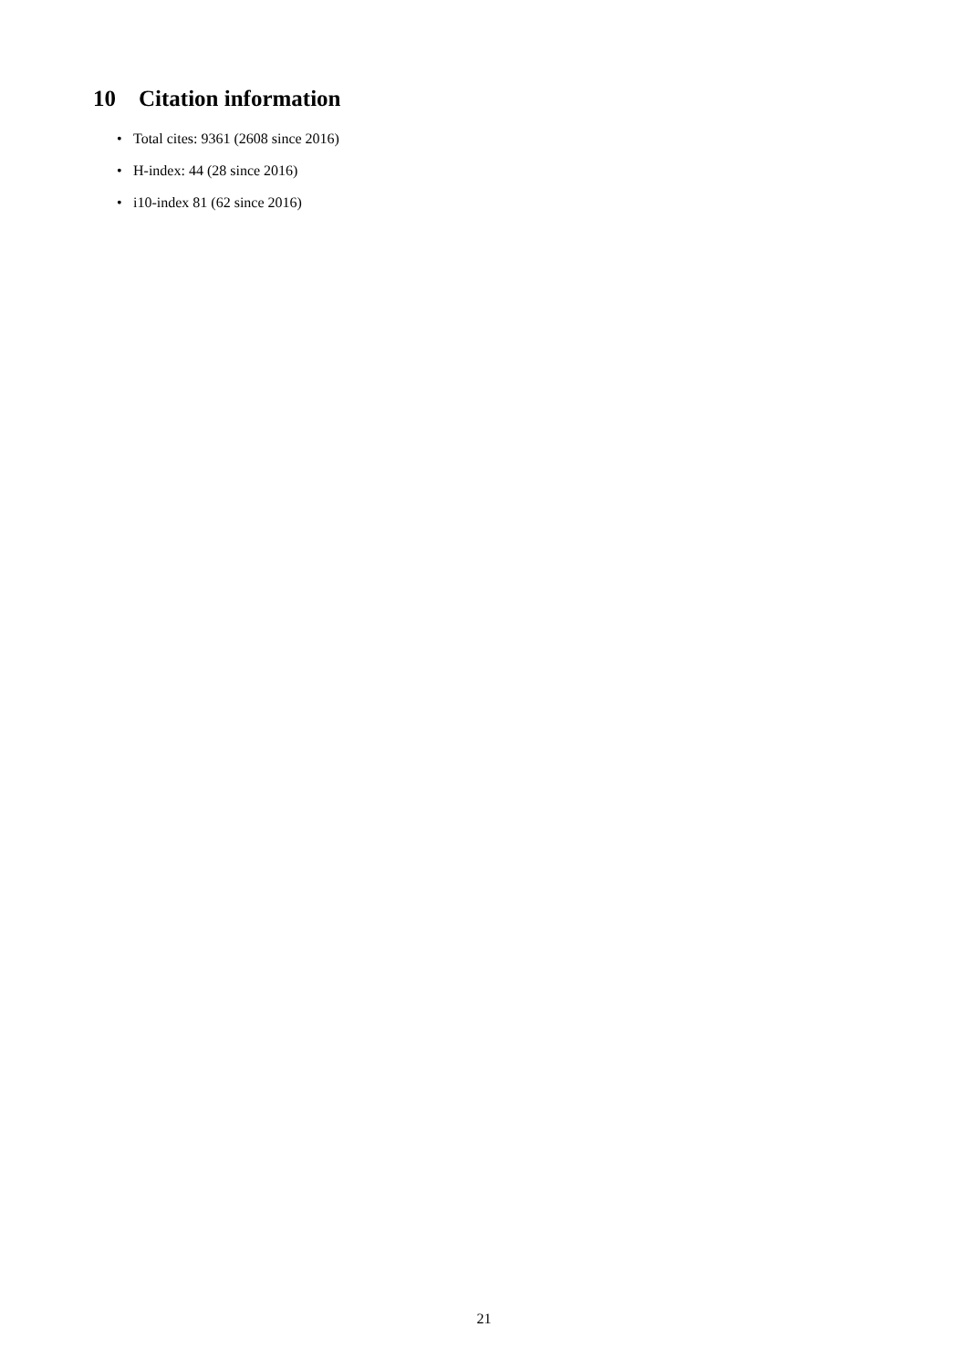10 Citation information
• Total cites: 9361 (2608 since 2016)
• H-index: 44 (28 since 2016)
• i10-index 81 (62 since 2016)
21